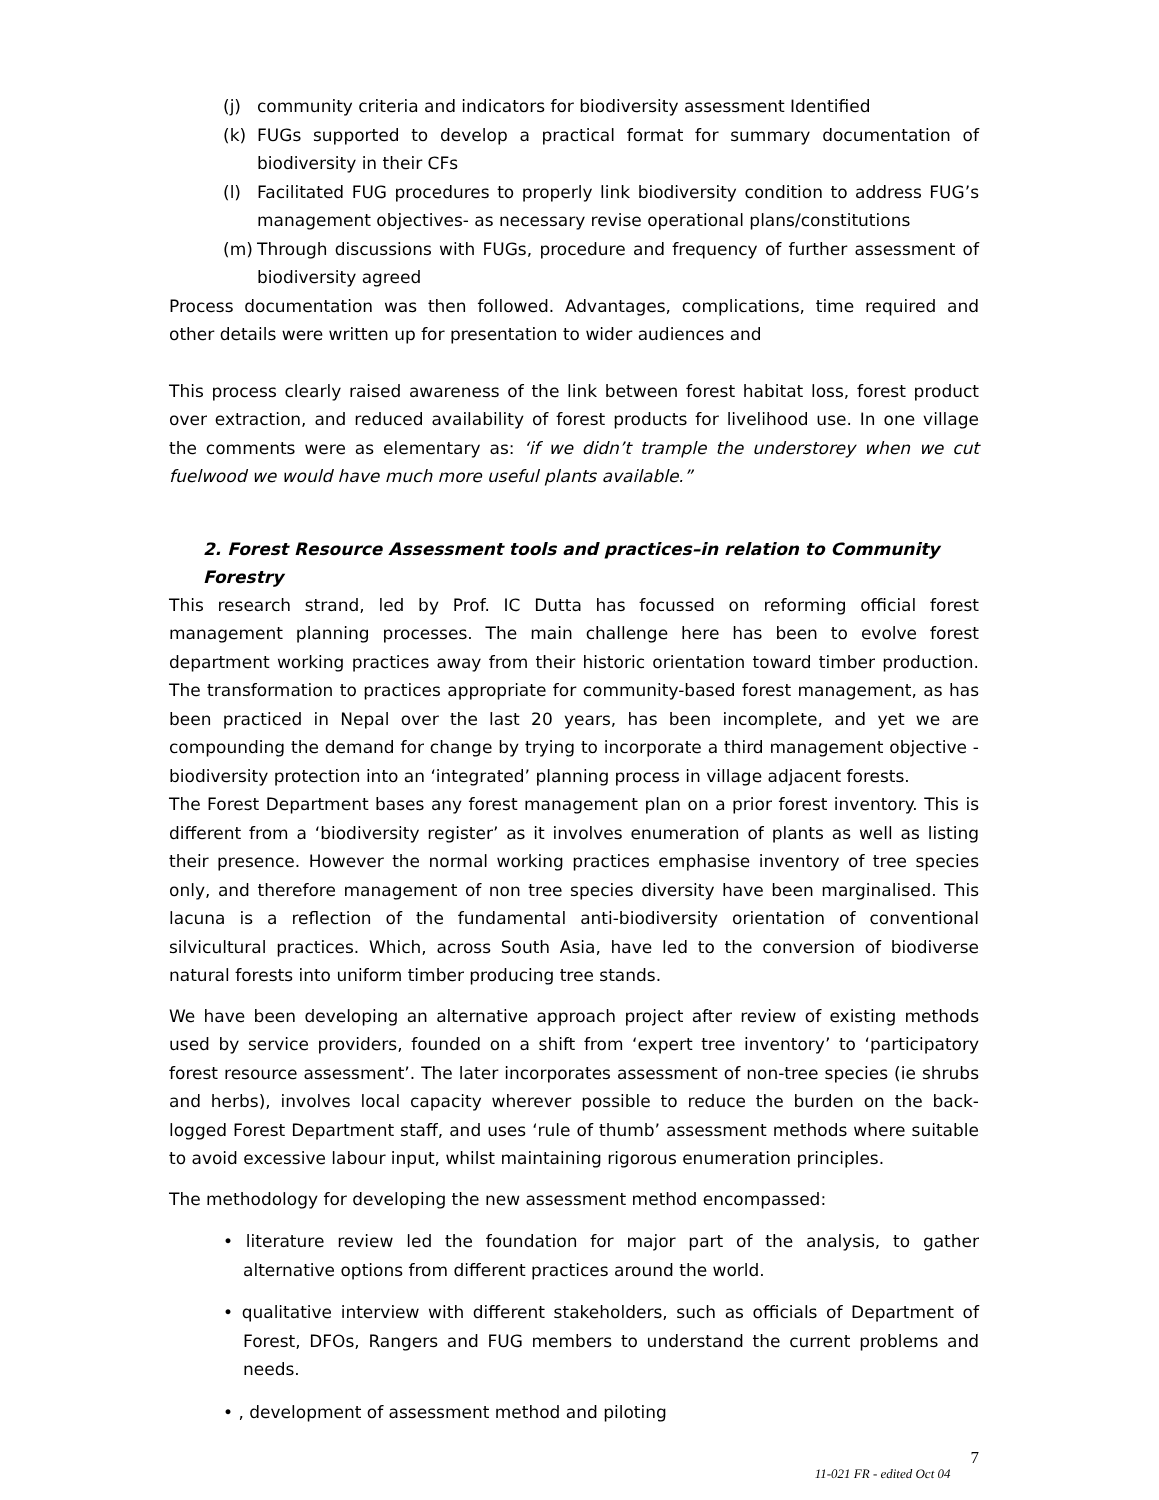(j) community criteria and indicators for biodiversity assessment Identified
(k) FUGs supported to develop a practical format for summary documentation of biodiversity in their CFs
(l) Facilitated FUG procedures to properly link biodiversity condition to address FUG’s management objectives- as necessary revise operational plans/constitutions
(m) Through discussions with FUGs, procedure and frequency of further assessment of biodiversity agreed
Process documentation was then followed. Advantages, complications, time required and other details were written up for presentation to wider audiences and
This process clearly raised awareness of the link between forest habitat loss, forest product over extraction, and reduced availability of forest products for livelihood use. In one village the comments were as elementary as: ‘if we didn’t trample the understorey when we cut fuelwood we would have much more useful plants available.”
2. Forest Resource Assessment tools and practices–in relation to Community Forestry
This research strand, led by Prof. IC Dutta has focussed on reforming official forest management planning processes. The main challenge here has been to evolve forest department working practices away from their historic orientation toward timber production. The transformation to practices appropriate for community-based forest management, as has been practiced in Nepal over the last 20 years, has been incomplete, and yet we are compounding the demand for change by trying to incorporate a third management objective - biodiversity protection into an ‘integrated’ planning process in village adjacent forests.
The Forest Department bases any forest management plan on a prior forest inventory. This is different from a ‘biodiversity register’ as it involves enumeration of plants as well as listing their presence. However the normal working practices emphasise inventory of tree species only, and therefore management of non tree species diversity have been marginalised. This lacuna is a reflection of the fundamental anti-biodiversity orientation of conventional silvicultural practices. Which, across South Asia, have led to the conversion of biodiverse natural forests into uniform timber producing tree stands.
We have been developing an alternative approach project after review of existing methods used by service providers, founded on a shift from ‘expert tree inventory’ to ‘participatory forest resource assessment’. The later incorporates assessment of non-tree species (ie shrubs and herbs), involves local capacity wherever possible to reduce the burden on the back-logged Forest Department staff, and uses ‘rule of thumb’ assessment methods where suitable to avoid excessive labour input, whilst maintaining rigorous enumeration principles.
The methodology for developing the new assessment method encompassed:
• literature review led the foundation for major part of the analysis, to gather alternative options from different practices around the world.
• qualitative interview with different stakeholders, such as officials of Department of Forest, DFOs, Rangers and FUG members to understand the current problems and needs.
• , development of assessment method and piloting
11-021 FR - edited Oct 04 7